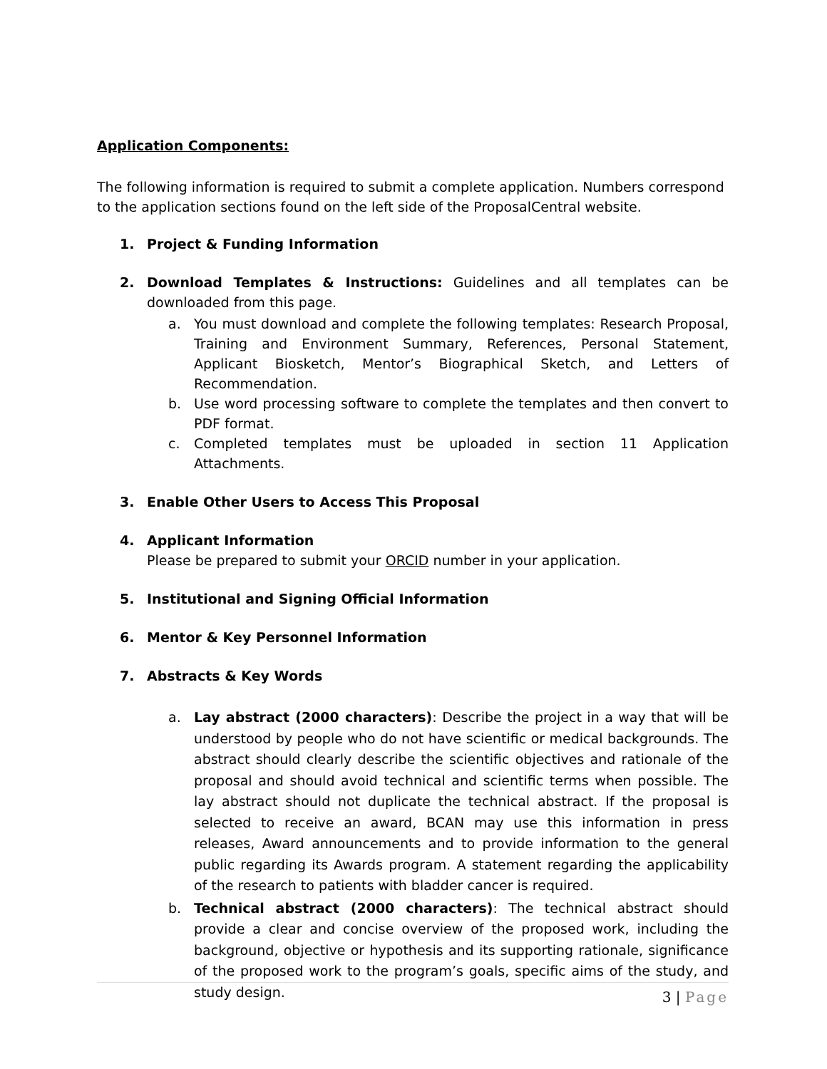Application Components:
The following information is required to submit a complete application. Numbers correspond to the application sections found on the left side of the ProposalCentral website.
1. Project & Funding Information
2. Download Templates & Instructions: Guidelines and all templates can be downloaded from this page.
a. You must download and complete the following templates: Research Proposal, Training and Environment Summary, References, Personal Statement, Applicant Biosketch, Mentor’s Biographical Sketch, and Letters of Recommendation.
b. Use word processing software to complete the templates and then convert to PDF format.
c. Completed templates must be uploaded in section 11 Application Attachments.
3. Enable Other Users to Access This Proposal
4. Applicant Information
Please be prepared to submit your ORCID number in your application.
5. Institutional and Signing Official Information
6. Mentor & Key Personnel Information
7. Abstracts & Key Words
a. Lay abstract (2000 characters): Describe the project in a way that will be understood by people who do not have scientific or medical backgrounds. The abstract should clearly describe the scientific objectives and rationale of the proposal and should avoid technical and scientific terms when possible. The lay abstract should not duplicate the technical abstract. If the proposal is selected to receive an award, BCAN may use this information in press releases, Award announcements and to provide information to the general public regarding its Awards program. A statement regarding the applicability of the research to patients with bladder cancer is required.
b. Technical abstract (2000 characters): The technical abstract should provide a clear and concise overview of the proposed work, including the background, objective or hypothesis and its supporting rationale, significance of the proposed work to the program’s goals, specific aims of the study, and study design.
3 | Page